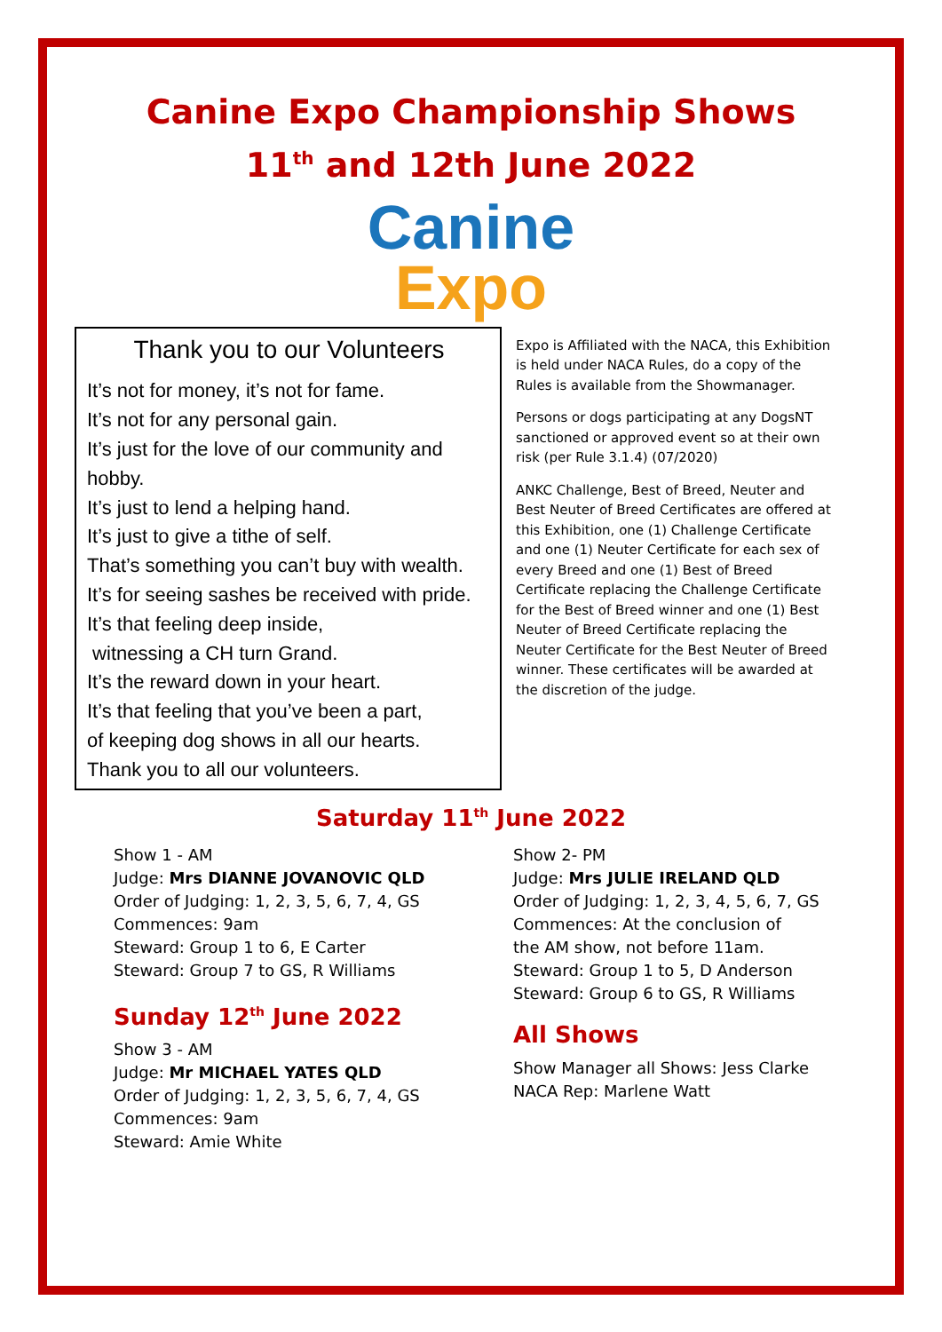Canine Expo Championship Shows
11<sup>th</sup> and 12th June 2022
Canine
Expo
Thank you to our Volunteers
It’s not for money, it’s not for fame.
It’s not for any personal gain.
It’s just for the love of our community and hobby.
It’s just to lend a helping hand.
It’s just to give a tithe of self.
That’s something you can’t buy with wealth.
It’s for seeing sashes be received with pride.
It’s that feeling deep inside,
witnessing a CH turn Grand.
It’s the reward down in your heart.
It’s that feeling that you’ve been a part,
of keeping dog shows in all our hearts.
Thank you to all our volunteers.
Expo is Affiliated with the NACA, this Exhibition is held under NACA Rules, do a copy of the Rules is available from the Showmanager.
Persons or dogs participating at any DogsNT sanctioned or approved event so at their own risk (per Rule 3.1.4) (07/2020)
ANKC Challenge, Best of Breed, Neuter and Best Neuter of Breed Certificates are offered at this Exhibition, one (1) Challenge Certificate and one (1) Neuter Certificate for each sex of every Breed and one (1) Best of Breed Certificate replacing the Challenge Certificate for the Best of Breed winner and one (1) Best Neuter of Breed Certificate replacing the Neuter Certificate for the Best Neuter of Breed winner. These certificates will be awarded at the discretion of the judge.
Saturday 11<sup>th</sup> June 2022
Show 1 - AM
Judge: Mrs DIANNE JOVANOVIC QLD
Order of Judging: 1, 2, 3, 5, 6, 7, 4, GS
Commences: 9am
Steward: Group 1 to 6, E Carter
Steward: Group 7 to GS, R Williams
Sunday 12<sup>th</sup> June 2022
Show 3 - AM
Judge: Mr MICHAEL YATES QLD
Order of Judging: 1, 2, 3, 5, 6, 7, 4, GS
Commences: 9am
Steward: Amie White
Show 2- PM
Judge: Mrs JULIE IRELAND QLD
Order of Judging: 1, 2, 3, 4, 5, 6, 7, GS
Commences: At the conclusion of
the AM show, not before 11am.
Steward: Group 1 to 5, D Anderson
Steward: Group 6 to GS, R Williams
All Shows
Show Manager all Shows: Jess Clarke
NACA Rep: Marlene Watt